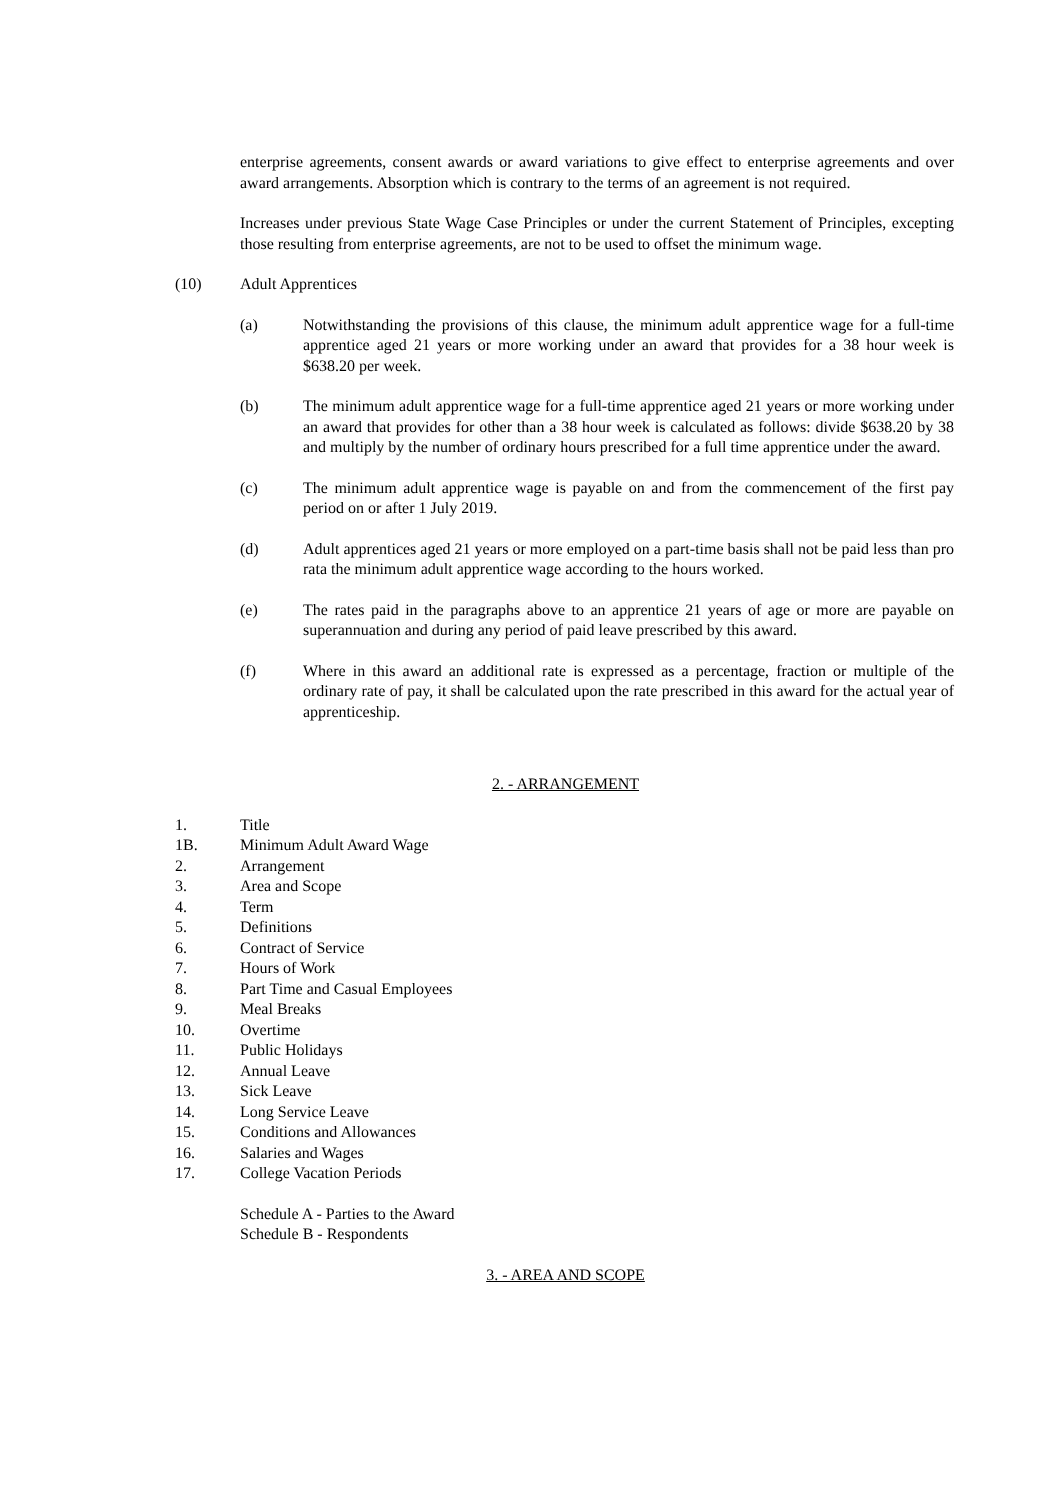enterprise agreements, consent awards or award variations to give effect to enterprise agreements and over award arrangements. Absorption which is contrary to the terms of an agreement is not required.
Increases under previous State Wage Case Principles or under the current Statement of Principles, excepting those resulting from enterprise agreements, are not to be used to offset the minimum wage.
(10) Adult Apprentices
(a) Notwithstanding the provisions of this clause, the minimum adult apprentice wage for a full-time apprentice aged 21 years or more working under an award that provides for a 38 hour week is $638.20 per week.
(b) The minimum adult apprentice wage for a full-time apprentice aged 21 years or more working under an award that provides for other than a 38 hour week is calculated as follows: divide $638.20 by 38 and multiply by the number of ordinary hours prescribed for a full time apprentice under the award.
(c) The minimum adult apprentice wage is payable on and from the commencement of the first pay period on or after 1 July 2019.
(d) Adult apprentices aged 21 years or more employed on a part-time basis shall not be paid less than pro rata the minimum adult apprentice wage according to the hours worked.
(e) The rates paid in the paragraphs above to an apprentice 21 years of age or more are payable on superannuation and during any period of paid leave prescribed by this award.
(f) Where in this award an additional rate is expressed as a percentage, fraction or multiple of the ordinary rate of pay, it shall be calculated upon the rate prescribed in this award for the actual year of apprenticeship.
2. - ARRANGEMENT
1. Title
1B. Minimum Adult Award Wage
2. Arrangement
3. Area and Scope
4. Term
5. Definitions
6. Contract of Service
7. Hours of Work
8. Part Time and Casual Employees
9. Meal Breaks
10. Overtime
11. Public Holidays
12. Annual Leave
13. Sick Leave
14. Long Service Leave
15. Conditions and Allowances
16. Salaries and Wages
17. College Vacation Periods
Schedule A - Parties to the Award
Schedule B - Respondents
3. - AREA AND SCOPE